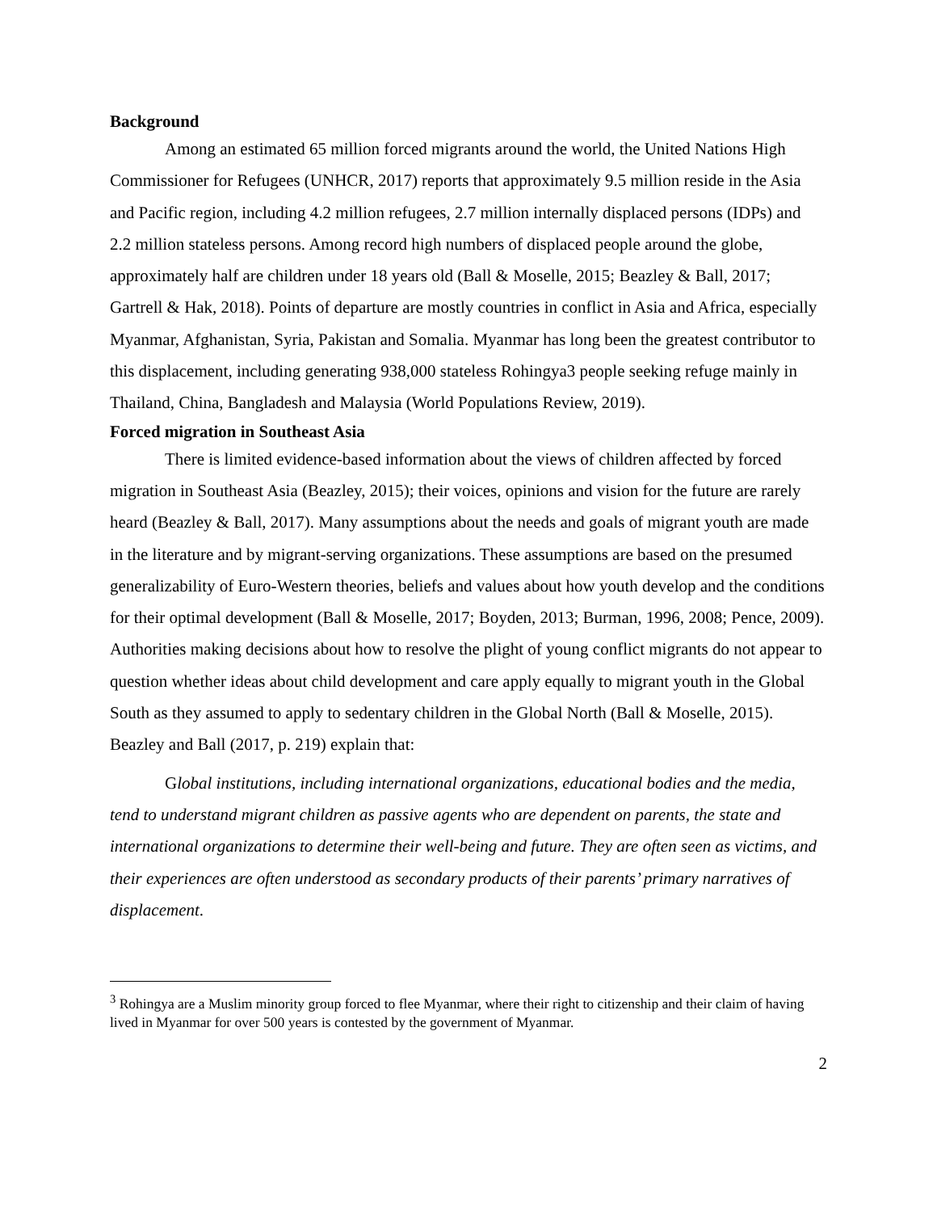Background
Among an estimated 65 million forced migrants around the world, the United Nations High Commissioner for Refugees (UNHCR, 2017) reports that approximately 9.5 million reside in the Asia and Pacific region, including 4.2 million refugees, 2.7 million internally displaced persons (IDPs) and 2.2 million stateless persons. Among record high numbers of displaced people around the globe, approximately half are children under 18 years old (Ball & Moselle, 2015; Beazley & Ball, 2017; Gartrell & Hak, 2018). Points of departure are mostly countries in conflict in Asia and Africa, especially Myanmar, Afghanistan, Syria, Pakistan and Somalia. Myanmar has long been the greatest contributor to this displacement, including generating 938,000 stateless Rohingya3 people seeking refuge mainly in Thailand, China, Bangladesh and Malaysia (World Populations Review, 2019).
Forced migration in Southeast Asia
There is limited evidence-based information about the views of children affected by forced migration in Southeast Asia (Beazley, 2015); their voices, opinions and vision for the future are rarely heard (Beazley & Ball, 2017). Many assumptions about the needs and goals of migrant youth are made in the literature and by migrant-serving organizations. These assumptions are based on the presumed generalizability of Euro-Western theories, beliefs and values about how youth develop and the conditions for their optimal development (Ball & Moselle, 2017; Boyden, 2013; Burman, 1996, 2008; Pence, 2009). Authorities making decisions about how to resolve the plight of young conflict migrants do not appear to question whether ideas about child development and care apply equally to migrant youth in the Global South as they assumed to apply to sedentary children in the Global North (Ball & Moselle, 2015). Beazley and Ball (2017, p. 219) explain that:
Global institutions, including international organizations, educational bodies and the media, tend to understand migrant children as passive agents who are dependent on parents, the state and international organizations to determine their well-being and future. They are often seen as victims, and their experiences are often understood as secondary products of their parents’ primary narratives of displacement.
<sup>3</sup> Rohingya are a Muslim minority group forced to flee Myanmar, where their right to citizenship and their claim of having lived in Myanmar for over 500 years is contested by the government of Myanmar.
2